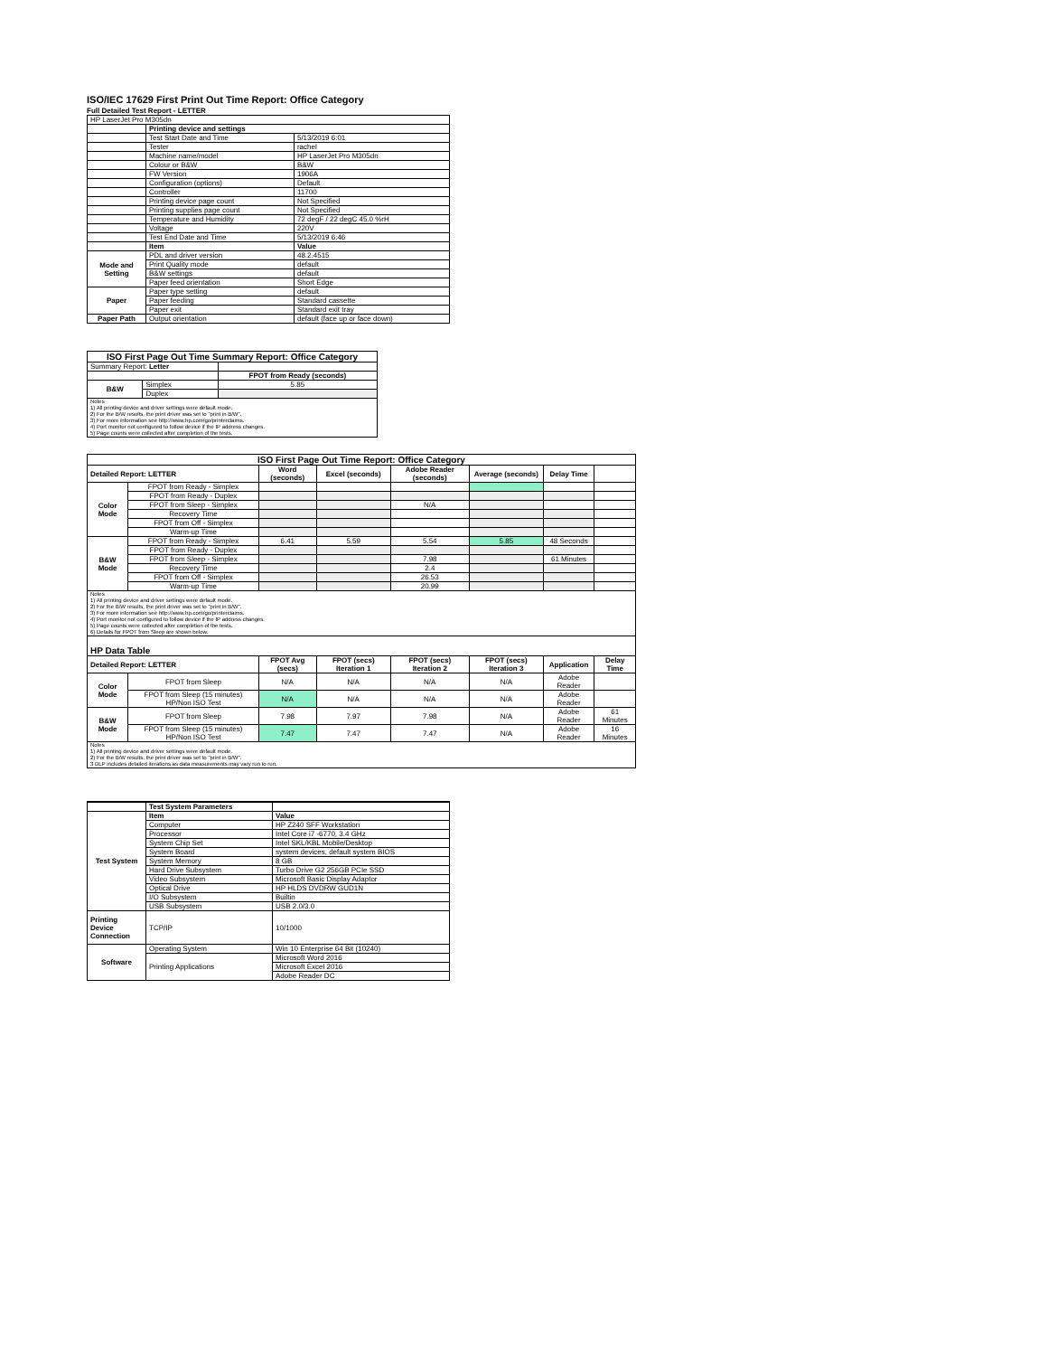ISO/IEC 17629 First Print Out Time Report: Office Category
Full Detailed Test Report - LETTER
| HP LaserJet Pro M305dn | | |
| | Printing device and settings | |
| | Test Start Date and Time | 5/13/2019 6:01 |
| | Tester | rachel |
| | Machine name/model | HP LaserJet Pro M305dn |
| | Colour or B&W | B&W |
| | FW Version | 1906A |
| | Configuration (options) | Default |
| | Controller | 11700 |
| | Printing device page count | Not Specified |
| | Printing supplies page count | Not Specified |
| | Temperature and Humidity | 72 degF / 22 degC 45.0 %rH |
| | Voltage | 220V |
| | Test End Date and Time | 5/13/2019 6:46 |
| | Item | Value |
| Mode and Setting | PDL and driver version | 48.2.4515 |
| | Print Quality mode | default |
| | B&W settings | default |
| | Paper feed orientation | Short Edge |
| Paper | Paper type setting | default |
| | Paper feeding | Standard cassette |
| | Paper exit | Standard exit tray |
| Paper Path | Output orientation | default (face up or face down) |
| ISO First Page Out Time Summary Report: Office Category | | |
| --- | --- | --- |
| Summary Report: Letter | | |
| | | FPOT from Ready (seconds) |
| B&W | Simplex | 5.85 |
| | Duplex | |
| Notes 1) All printing device and driver settings were default mode. 2) For the B/W results, the print driver was set to "print in B/W". 3) For more information see http://www.hp.com/go/printerclaims. 4) Port monitor not configured to follow device if the IP address changes. 5) Page counts were collected after completion of the tests. | | |
| ISO First Page Out Time Report: Office Category | | | | | | | |
| --- | --- | --- | --- | --- | --- | --- | --- |
| Detailed Report: LETTER | | Word (seconds) | Excel (seconds) | Adobe Reader (seconds) | Average (seconds) | Delay Time | |
| Color Mode | FPOT from Ready - Simplex | | | | | | |
| | FPOT from Ready - Duplex | | | | | | |
| | FPOT from Sleep - Simplex | | | N/A | | | |
| | Recovery Time | | | | | | |
| | FPOT from Off - Simplex | | | | | | |
| | Warm-up Time | | | | | | |
| B&W Mode | FPOT from Ready - Simplex | 6.41 | 5.59 | 5.54 | 5.85 | 48 Seconds | |
| | FPOT from Ready - Duplex | | | | | | |
| | FPOT from Sleep - Simplex | | | 7.98 | | 61 Minutes | |
| | Recovery Time | | | 2.4 | | | |
| | FPOT from Off - Simplex | | | 26.53 | | | |
| | Warm-up Time | | | 20.99 | | | |
| Notes 1) All printing device and driver settings were default mode. 2) For the B/W results, the print driver was set to "print in B/W". 3) For more information see http://www.hp.com/go/printerclaims. 4) Port monitor not configured to follow device if the IP address changes. 5) Page counts were collected after completion of the tests. 6) Details for FPOT from Sleep are shown below. | | | | | | | |
| HP Data Table | | | | | | | |
| Detailed Report: LETTER | | FPOT Avg (secs) | FPOT (secs) Iteration 1 | FPOT (secs) Iteration 2 | FPOT (secs) Iteration 3 | Application | Delay Time |
| Color Mode | FPOT from Sleep | N/A | N/A | N/A | N/A | Adobe Reader | |
| | FPOT from Sleep (15 minutes) HP/Non ISO Test | N/A | N/A | N/A | N/A | Adobe Reader | |
| B&W Mode | FPOT from Sleep | 7.98 | 7.97 | 7.98 | N/A | Adobe Reader | 61 Minutes |
| | FPOT from Sleep (15 minutes) HP/Non ISO Test | 7.47 | 7.47 | 7.47 | N/A | Adobe Reader | 16 Minutes |
| Notes 1) All printing device and driver settings were default mode. 2) For the B/W results, the print driver was set to "print in B/W". 3 DLP includes detailed iterations as data measurements may vary run to run. | | | | | | | |
| | Test System Parameters | |
| Test System | Item | Value |
| | Computer | HP Z240 SFF Workstation |
| | Processor | Intel Core i7 -6770, 3.4 GHz |
| | System Chip Set | Intel SKL/KBL Mobile/Desktop |
| | System Board | system devices, default system BIOS |
| | System Memory | 8 GB |
| | Hard Drive Subsystem | Turbo Drive G2 256GB PCIe SSD |
| | Video Subsystem | Microsoft Basic Display Adaptor |
| | Optical Drive | HP HLDS DVDRW GUD1N |
| | I/O Subsystem | Builtin |
| | USB Subsystem | USB 2.0/3.0 |
| Printing Device Connection | TCP/IP | 10/1000 |
| Software | Operating System | Win 10 Enterprise 64 Bit (10240) |
| | Printing Applications | Microsoft Word 2016 |
| | | Microsoft Excel 2016 |
| | | Adobe Reader DC |